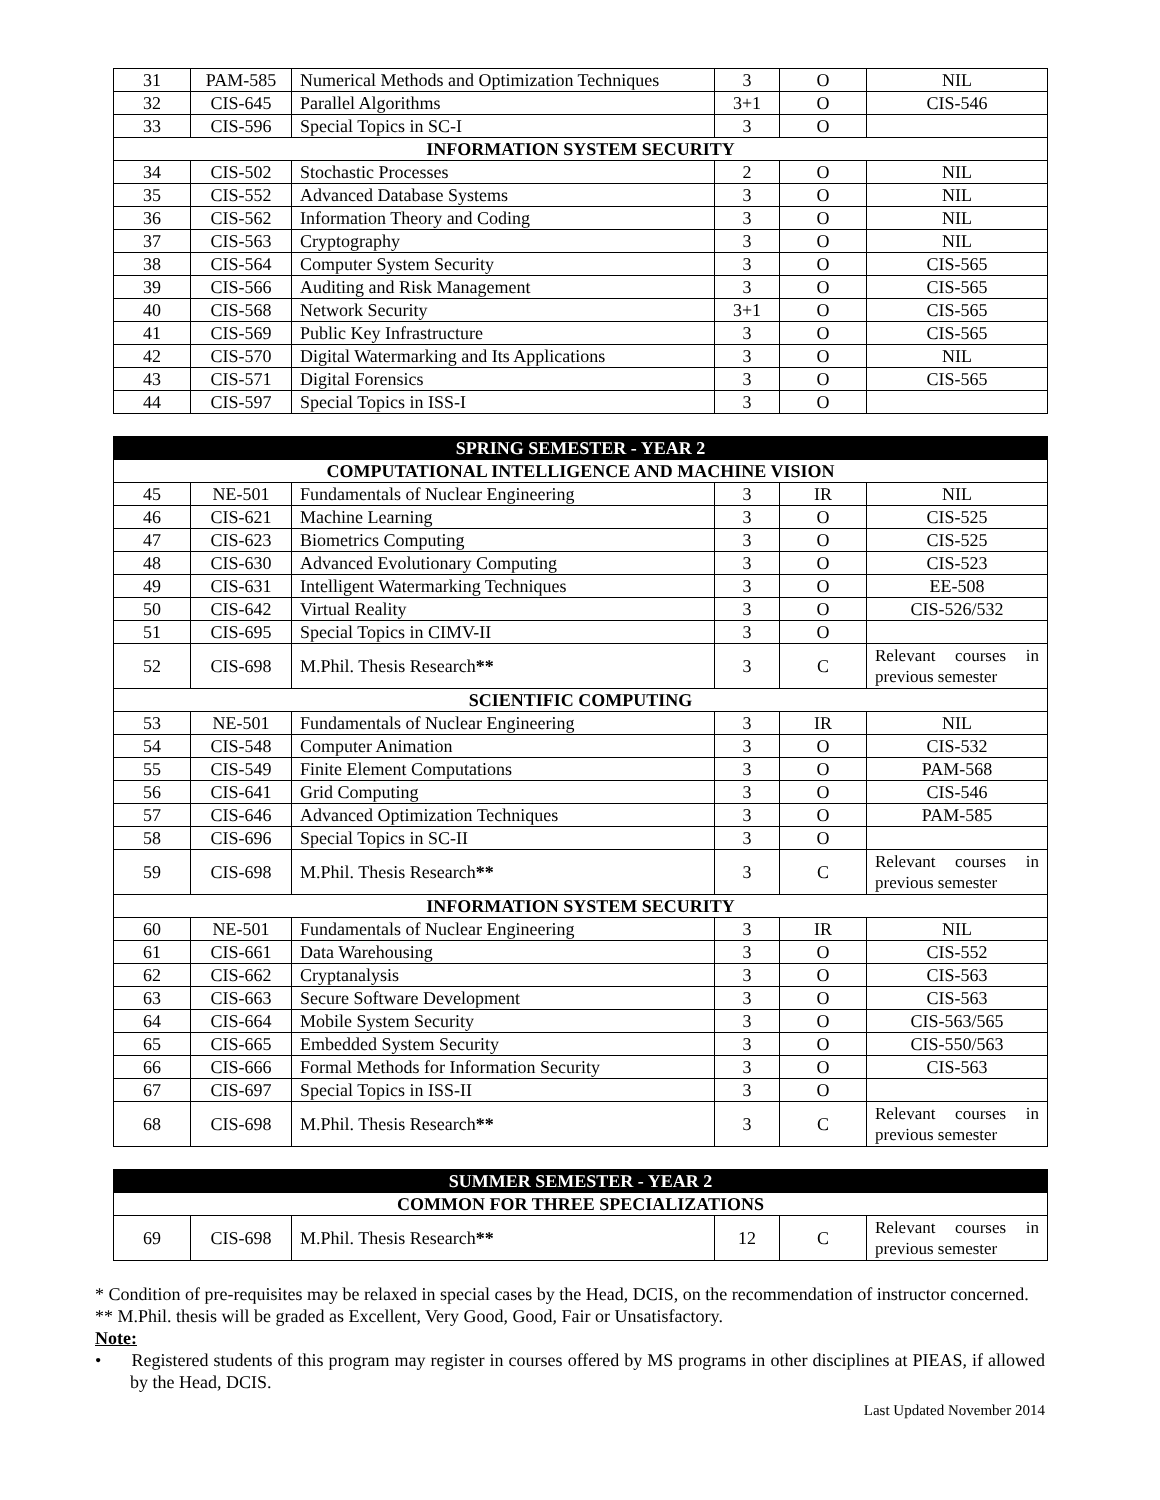| 31 | PAM-585 | Numerical Methods and Optimization Techniques | 3 | O | NIL |
| 32 | CIS-645 | Parallel Algorithms | 3+1 | O | CIS-546 |
| 33 | CIS-596 | Special Topics in SC-I | 3 | O | |
| INFORMATION SYSTEM SECURITY | | | | | |
| 34 | CIS-502 | Stochastic Processes | 2 | O | NIL |
| 35 | CIS-552 | Advanced Database Systems | 3 | O | NIL |
| 36 | CIS-562 | Information Theory and Coding | 3 | O | NIL |
| 37 | CIS-563 | Cryptography | 3 | O | NIL |
| 38 | CIS-564 | Computer System Security | 3 | O | CIS-565 |
| 39 | CIS-566 | Auditing and Risk Management | 3 | O | CIS-565 |
| 40 | CIS-568 | Network Security | 3+1 | O | CIS-565 |
| 41 | CIS-569 | Public Key Infrastructure | 3 | O | CIS-565 |
| 42 | CIS-570 | Digital Watermarking and Its Applications | 3 | O | NIL |
| 43 | CIS-571 | Digital Forensics | 3 | O | CIS-565 |
| 44 | CIS-597 | Special Topics in ISS-I | 3 | O | |
| SPRING SEMESTER - YEAR 2 | | | | | |
| --- | --- | --- | --- | --- | --- |
| COMPUTATIONAL INTELLIGENCE AND MACHINE VISION | | | | | |
| 45 | NE-501 | Fundamentals of Nuclear Engineering | 3 | IR | NIL |
| 46 | CIS-621 | Machine Learning | 3 | O | CIS-525 |
| 47 | CIS-623 | Biometrics Computing | 3 | O | CIS-525 |
| 48 | CIS-630 | Advanced Evolutionary Computing | 3 | O | CIS-523 |
| 49 | CIS-631 | Intelligent Watermarking Techniques | 3 | O | EE-508 |
| 50 | CIS-642 | Virtual Reality | 3 | O | CIS-526/532 |
| 51 | CIS-695 | Special Topics in CIMV-II | 3 | O | |
| 52 | CIS-698 | M.Phil. Thesis Research ** | 3 | C | Relevant courses in previous semester |
| SCIENTIFIC COMPUTING | | | | | |
| 53 | NE-501 | Fundamentals of Nuclear Engineering | 3 | IR | NIL |
| 54 | CIS-548 | Computer Animation | 3 | O | CIS-532 |
| 55 | CIS-549 | Finite Element Computations | 3 | O | PAM-568 |
| 56 | CIS-641 | Grid Computing | 3 | O | CIS-546 |
| 57 | CIS-646 | Advanced Optimization Techniques | 3 | O | PAM-585 |
| 58 | CIS-696 | Special Topics in SC-II | 3 | O | |
| 59 | CIS-698 | M.Phil. Thesis Research ** | 3 | C | Relevant courses in previous semester |
| INFORMATION SYSTEM SECURITY | | | | | |
| 60 | NE-501 | Fundamentals of Nuclear Engineering | 3 | IR | NIL |
| 61 | CIS-661 | Data Warehousing | 3 | O | CIS-552 |
| 62 | CIS-662 | Cryptanalysis | 3 | O | CIS-563 |
| 63 | CIS-663 | Secure Software Development | 3 | O | CIS-563 |
| 64 | CIS-664 | Mobile System Security | 3 | O | CIS-563/565 |
| 65 | CIS-665 | Embedded System Security | 3 | O | CIS-550/563 |
| 66 | CIS-666 | Formal Methods for Information Security | 3 | O | CIS-563 |
| 67 | CIS-697 | Special Topics in ISS-II | 3 | O | |
| 68 | CIS-698 | M.Phil. Thesis Research ** | 3 | C | Relevant courses in previous semester |
| SUMMER SEMESTER - YEAR 2 | | | | | |
| --- | --- | --- | --- | --- | --- |
| COMMON FOR THREE SPECIALIZATIONS | | | | | |
| 69 | CIS-698 | M.Phil. Thesis Research ** | 12 | C | Relevant courses in previous semester |
* Condition of pre-requisites may be relaxed in special cases by the Head, DCIS, on the recommendation of instructor concerned.
** M.Phil. thesis will be graded as Excellent, Very Good, Good, Fair or Unsatisfactory.
Note:
• Registered students of this program may register in courses offered by MS programs in other disciplines at PIEAS, if allowed by the Head, DCIS.
Last Updated November 2014